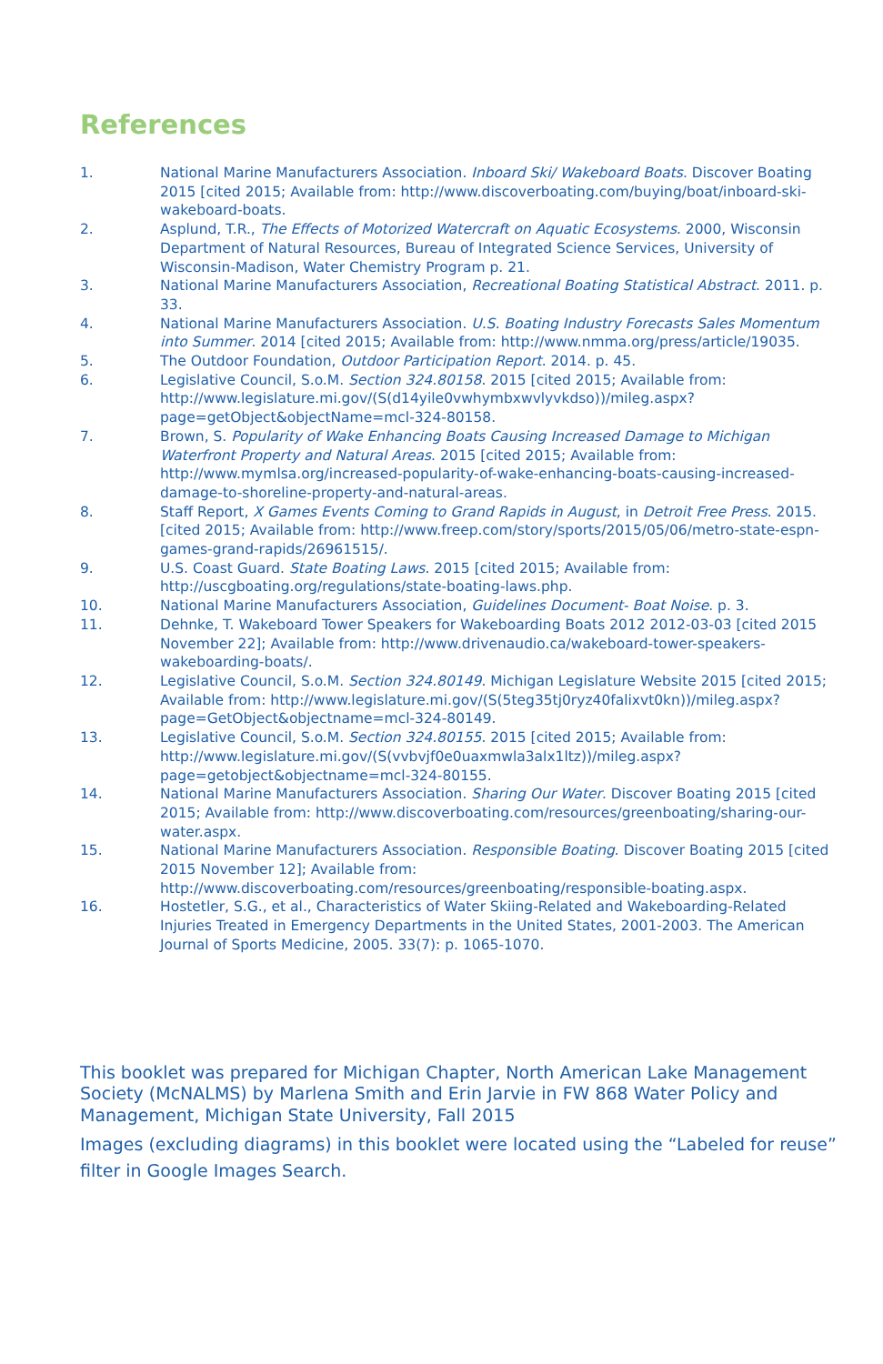References
1. National Marine Manufacturers Association. Inboard Ski/ Wakeboard Boats. Discover Boating 2015 [cited 2015; Available from: http://www.discoverboating.com/buying/boat/inboard-ski-wakeboard-boats.
2. Asplund, T.R., The Effects of Motorized Watercraft on Aquatic Ecosystems. 2000, Wisconsin Department of Natural Resources, Bureau of Integrated Science Services, University of Wisconsin-Madison, Water Chemistry Program p. 21.
3. National Marine Manufacturers Association, Recreational Boating Statistical Abstract. 2011. p. 33.
4. National Marine Manufacturers Association. U.S. Boating Industry Forecasts Sales Momentum into Summer. 2014 [cited 2015; Available from: http://www.nmma.org/press/article/19035.
5. The Outdoor Foundation, Outdoor Participation Report. 2014. p. 45.
6. Legislative Council, S.o.M. Section 324.80158. 2015 [cited 2015; Available from: http://www.legislature.mi.gov/(S(d14yile0vwhymbxwvlyvkdso))/mileg.aspx?page=getObject&objectName=mcl-324-80158.
7. Brown, S. Popularity of Wake Enhancing Boats Causing Increased Damage to Michigan Waterfront Property and Natural Areas. 2015 [cited 2015; Available from: http://www.mymlsa.org/increased-popularity-of-wake-enhancing-boats-causing-increased-damage-to-shoreline-property-and-natural-areas.
8. Staff Report, X Games Events Coming to Grand Rapids in August, in Detroit Free Press. 2015. [cited 2015; Available from: http://www.freep.com/story/sports/2015/05/06/metro-state-espn-games-grand-rapids/26961515/.
9. U.S. Coast Guard. State Boating Laws. 2015 [cited 2015; Available from: http://uscgboating.org/regulations/state-boating-laws.php.
10. National Marine Manufacturers Association, Guidelines Document- Boat Noise. p. 3.
11. Dehnke, T. Wakeboard Tower Speakers for Wakeboarding Boats 2012 2012-03-03 [cited 2015 November 22]; Available from: http://www.drivenaudio.ca/wakeboard-tower-speakers-wakeboarding-boats/.
12. Legislative Council, S.o.M. Section 324.80149. Michigan Legislature Website 2015 [cited 2015; Available from: http://www.legislature.mi.gov/(S(5teg35tj0ryz40falixvt0kn))/mileg.aspx?page=GetObject&objectname=mcl-324-80149.
13. Legislative Council, S.o.M. Section 324.80155. 2015 [cited 2015; Available from: http://www.legislature.mi.gov/(S(vvbvjf0e0uaxmwla3alx1ltz))/mileg.aspx?page=getobject&objectname=mcl-324-80155.
14. National Marine Manufacturers Association. Sharing Our Water. Discover Boating 2015 [cited 2015; Available from: http://www.discoverboating.com/resources/greenboating/sharing-our-water.aspx.
15. National Marine Manufacturers Association. Responsible Boating. Discover Boating 2015 [cited 2015 November 12]; Available from: http://www.discoverboating.com/resources/greenboating/responsible-boating.aspx.
16. Hostetler, S.G., et al., Characteristics of Water Skiing-Related and Wakeboarding-Related Injuries Treated in Emergency Departments in the United States, 2001-2003. The American Journal of Sports Medicine, 2005. 33(7): p. 1065-1070.
This booklet was prepared for Michigan Chapter, North American Lake Management Society (McNALMS) by Marlena Smith and Erin Jarvie in FW 868 Water Policy and Management, Michigan State University, Fall 2015
Images (excluding diagrams) in this booklet were located using the “Labeled for reuse” filter in Google Images Search.